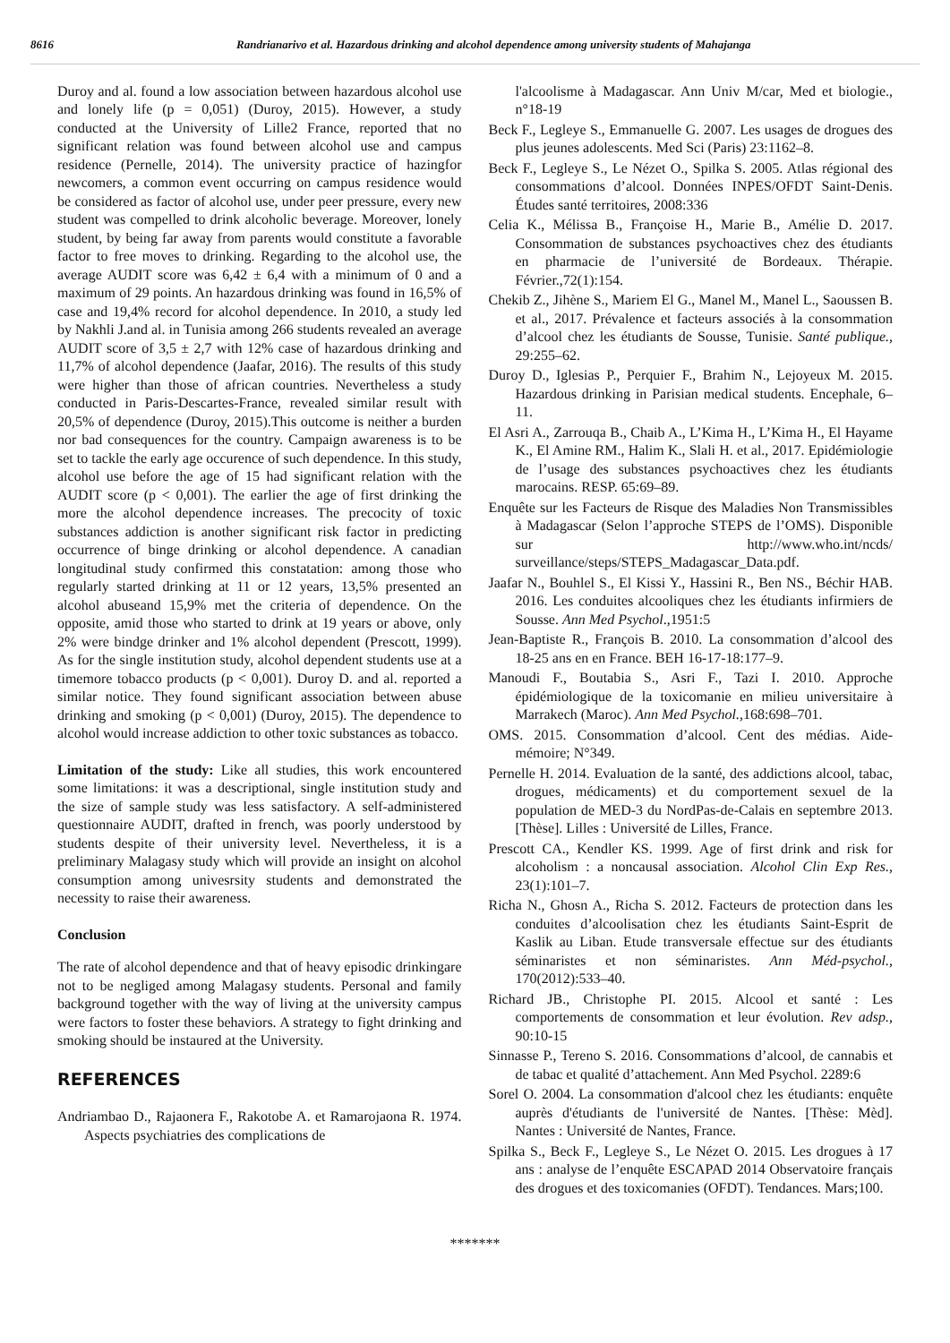8616 Randrianarivo et al. Hazardous drinking and alcohol dependence among university students of Mahajanga
Duroy and al. found a low association between hazardous alcohol use and lonely life (p = 0,051) (Duroy, 2015). However, a study conducted at the University of Lille2 France, reported that no significant relation was found between alcohol use and campus residence (Pernelle, 2014). The university practice of hazingfor newcomers, a common event occurring on campus residence would be considered as factor of alcohol use, under peer pressure, every new student was compelled to drink alcoholic beverage. Moreover, lonely student, by being far away from parents would constitute a favorable factor to free moves to drinking. Regarding to the alcohol use, the average AUDIT score was 6,42 ± 6,4 with a minimum of 0 and a maximum of 29 points. An hazardous drinking was found in 16,5% of case and 19,4% record for alcohol dependence. In 2010, a study led by Nakhli J.and al. in Tunisia among 266 students revealed an average AUDIT score of 3,5 ± 2,7 with 12% case of hazardous drinking and 11,7% of alcohol dependence (Jaafar, 2016). The results of this study were higher than those of african countries. Nevertheless a study conducted in Paris-Descartes-France, revealed similar result with 20,5% of dependence (Duroy, 2015).This outcome is neither a burden nor bad consequences for the country. Campaign awareness is to be set to tackle the early age occurence of such dependence. In this study, alcohol use before the age of 15 had significant relation with the AUDIT score (p < 0,001). The earlier the age of first drinking the more the alcohol dependence increases. The precocity of toxic substances addiction is another significant risk factor in predicting occurrence of binge drinking or alcohol dependence. A canadian longitudinal study confirmed this constatation: among those who regularly started drinking at 11 or 12 years, 13,5% presented an alcohol abuseand 15,9% met the criteria of dependence. On the opposite, amid those who started to drink at 19 years or above, only 2% were bindge drinker and 1% alcohol dependent (Prescott, 1999). As for the single institution study, alcohol dependent students use at a timemore tobacco products (p < 0,001). Duroy D. and al. reported a similar notice. They found significant association between abuse drinking and smoking (p < 0,001) (Duroy, 2015). The dependence to alcohol would increase addiction to other toxic substances as tobacco.
Limitation of the study: Like all studies, this work encountered some limitations: it was a descriptional, single institution study and the size of sample study was less satisfactory. A self-administered questionnaire AUDIT, drafted in french, was poorly understood by students despite of their university level. Nevertheless, it is a preliminary Malagasy study which will provide an insight on alcohol consumption among univesrsity students and demonstrated the necessity to raise their awareness.
Conclusion
The rate of alcohol dependence and that of heavy episodic drinkingare not to be negliged among Malagasy students. Personal and family background together with the way of living at the university campus were factors to foster these behaviors. A strategy to fight drinking and smoking should be instaured at the University.
REFERENCES
Andriambao D., Rajaonera F., Rakotobe A. et Ramarojaona R. 1974. Aspects psychiatries des complications de
l'alcoolisme à Madagascar. Ann Univ M/car, Med et biologie., n°18-19
Beck F., Legleye S., Emmanuelle G. 2007. Les usages de drogues des plus jeunes adolescents. Med Sci (Paris) 23:1162–8.
Beck F., Legleye S., Le Nézet O., Spilka S. 2005. Atlas régional des consommations d’alcool. Données INPES/OFDT Saint-Denis. Études santé territoires, 2008:336
Celia K., Mélissa B., Françoise H., Marie B., Amélie D. 2017. Consommation de substances psychoactives chez des étudiants en pharmacie de l’université de Bordeaux. Thérapie. Février.,72(1):154.
Chekib Z., Jihène S., Mariem El G., Manel M., Manel L., Saoussen B. et al., 2017. Prévalence et facteurs associés à la consommation d’alcool chez les étudiants de Sousse, Tunisie. Santé publique., 29:255–62.
Duroy D., Iglesias P., Perquier F., Brahim N., Lejoyeux M. 2015. Hazardous drinking in Parisian medical students. Encephale, 6–11.
El Asri A., Zarrouqa B., Chaib A., L’Kima H., L’Kima H., El Hayame K., El Amine RM., Halim K., Slali H. et al., 2017. Epidémiologie de l’usage des substances psychoactives chez les étudiants marocains. RESP. 65:69–89.
Enquête sur les Facteurs de Risque des Maladies Non Transmissibles à Madagascar (Selon l’approche STEPS de l’OMS). Disponible sur http://www.who.int/ncds/ surveillance/steps/STEPS_Madagascar_Data.pdf.
Jaafar N., Bouhlel S., El Kissi Y., Hassini R., Ben NS., Béchir HAB. 2016. Les conduites alcooliques chez les étudiants infirmiers de Sousse. Ann Med Psychol.,1951:5
Jean-Baptiste R., François B. 2010. La consommation d’alcool des 18-25 ans en en France. BEH 16-17-18:177–9.
Manoudi F., Boutabia S., Asri F., Tazi I. 2010. Approche épidémiologique de la toxicomanie en milieu universitaire à Marrakech (Maroc). Ann Med Psychol., 168:698–701.
OMS. 2015. Consommation d’alcool. Cent des médias. Aide-mémoire; N°349.
Pernelle H. 2014. Evaluation de la santé, des addictions alcool, tabac, drogues, médicaments) et du comportement sexuel de la population de MED-3 du NordPas-de-Calais en septembre 2013. [Thèse]. Lilles : Université de Lilles, France.
Prescott CA., Kendler KS. 1999. Age of first drink and risk for alcoholism : a noncausal association. Alcohol Clin Exp Res., 23(1):101–7.
Richa N., Ghosn A., Richa S. 2012. Facteurs de protection dans les conduites d’alcoolisation chez les étudiants Saint-Esprit de Kaslik au Liban. Etude transversale effectue sur des étudiants séminaristes et non séminaristes. Ann Méd-psychol., 170(2012):533–40.
Richard JB., Christophe PI. 2015. Alcool et santé : Les comportements de consommation et leur évolution. Rev adsp., 90:10-15
Sinnasse P., Tereno S. 2016. Consommations d’alcool, de cannabis et de tabac et qualité d’attachement. Ann Med Psychol. 2289:6
Sorel O. 2004. La consommation d'alcool chez les étudiants: enquête auprès d'étudiants de l'université de Nantes. [Thèse: Mèd]. Nantes : Université de Nantes, France.
Spilka S., Beck F., Legleye S., Le Nézet O. 2015. Les drogues à 17 ans : analyse de l’enquête ESCAPAD 2014 Observatoire français des drogues et des toxicomanies (OFDT). Tendances. Mars;100.
*******